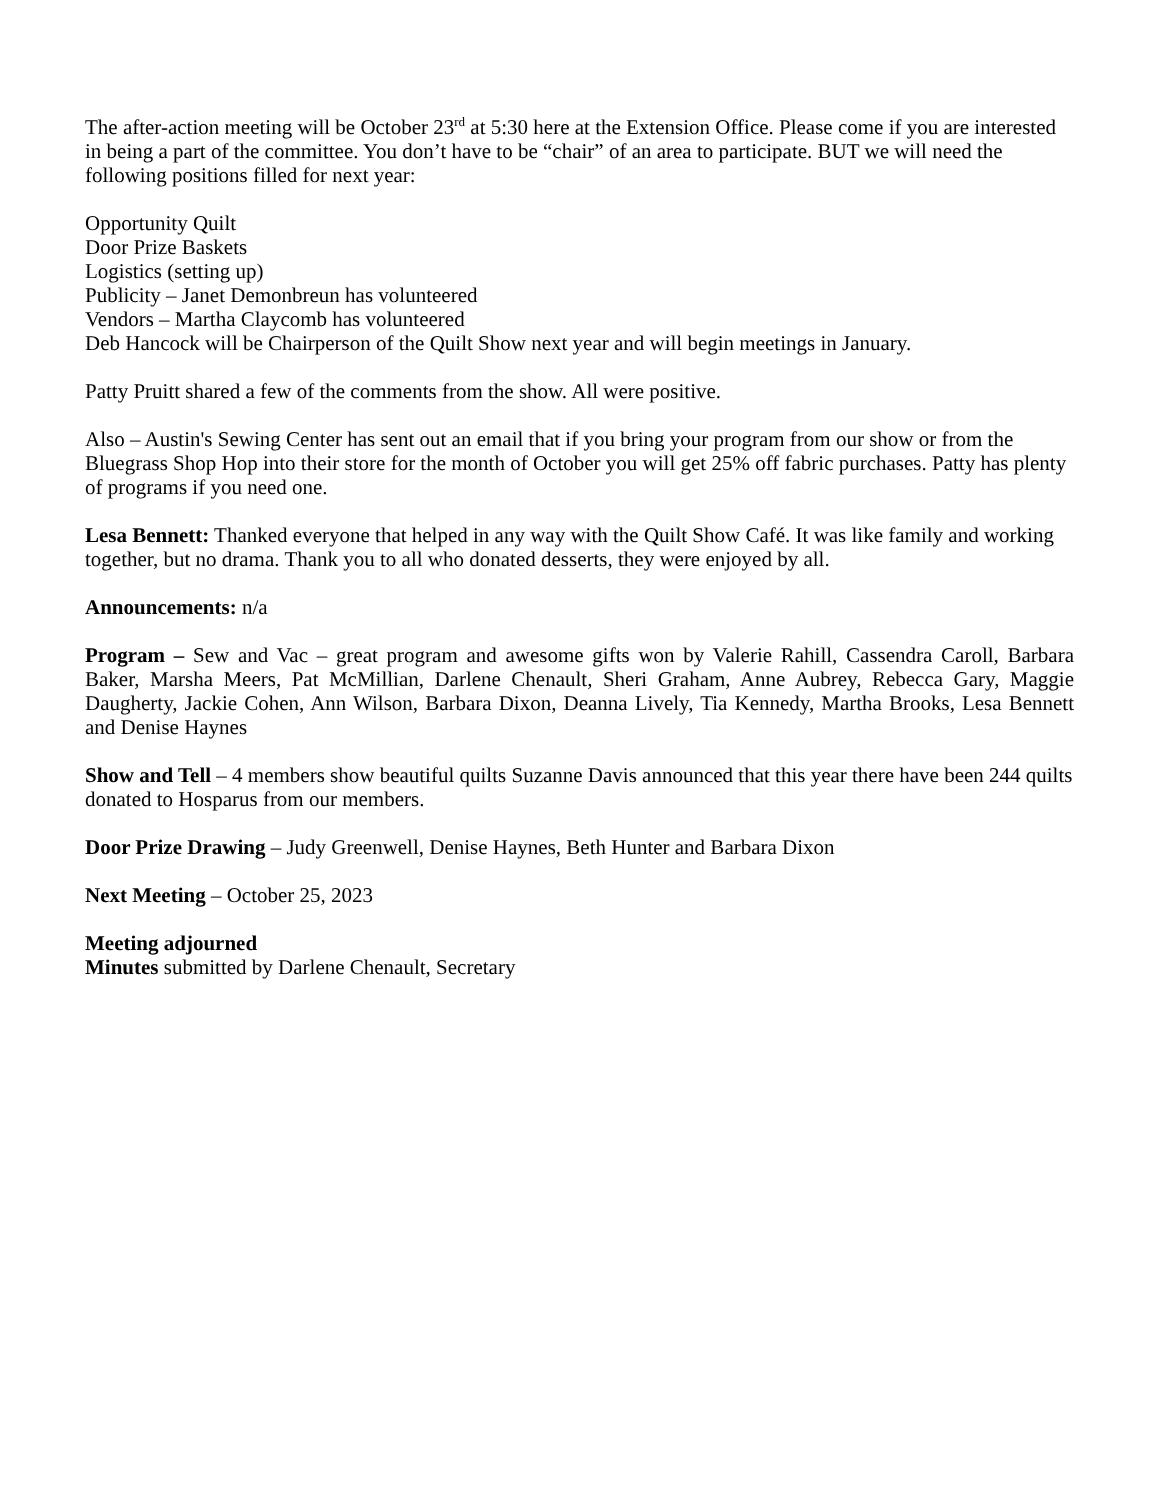The after-action meeting will be October 23<sup>rd</sup> at 5:30 here at the Extension Office. Please come if you are interested in being a part of the committee. You don’t have to be “chair” of an area to participate. BUT we will need the following positions filled for next year:
Opportunity Quilt
Door Prize Baskets
Logistics (setting up)
Publicity – Janet Demonbreun has volunteered
Vendors – Martha Claycomb has volunteered
Deb Hancock will be Chairperson of the Quilt Show next year and will begin meetings in January.
Patty Pruitt shared a few of the comments from the show. All were positive.
Also – Austin's Sewing Center has sent out an email that if you bring your program from our show or from the Bluegrass Shop Hop into their store for the month of October you will get 25% off fabric purchases. Patty has plenty of programs if you need one.
Lesa Bennett: Thanked everyone that helped in any way with the Quilt Show Café. It was like family and working together, but no drama. Thank you to all who donated desserts, they were enjoyed by all.
Announcements: n/a
Program – Sew and Vac – great program and awesome gifts won by Valerie Rahill, Cassendra Caroll, Barbara Baker, Marsha Meers, Pat McMillian, Darlene Chenault, Sheri Graham, Anne Aubrey, Rebecca Gary, Maggie Daugherty, Jackie Cohen, Ann Wilson, Barbara Dixon, Deanna Lively, Tia Kennedy, Martha Brooks, Lesa Bennett and Denise Haynes
Show and Tell – 4 members show beautiful quilts Suzanne Davis announced that this year there have been 244 quilts donated to Hosparus from our members.
Door Prize Drawing – Judy Greenwell, Denise Haynes, Beth Hunter and Barbara Dixon
Next Meeting – October 25, 2023
Meeting adjourned
Minutes submitted by Darlene Chenault, Secretary